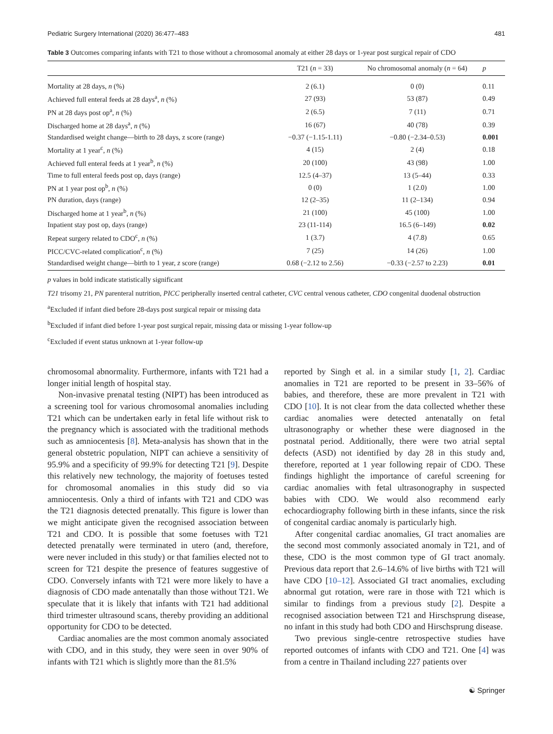Pediatric Surgery International (2020) 36:477–483 481
Table 3 Outcomes comparing infants with T21 to those without a chromosomal anomaly at either 28 days or 1-year post surgical repair of CDO
| | T21 ( n = 33) | No chromosomal anomaly ( n = 64) | p |
| --- | --- | --- | --- |
| Mortality at 28 days, n (%) | 2 (6.1) | 0 (0) | 0.11 |
| Achieved full enteral feeds at 28 days<sup>a</sup>, n (%) | 27 (93) | 53 (87) | 0.49 |
| PN at 28 days post op<sup>a</sup>, n (%) | 2 (6.5) | 7 (11) | 0.71 |
| Discharged home at 28 days<sup>a</sup>, n (%) | 16 (67) | 40 (78) | 0.39 |
| Standardised weight change—birth to 28 days, z score (range) | −0.37 (−1.15-1.11) | −0.80 (−2.34–0.53) | 0.001 |
| Mortality at 1 year<sup>c</sup>, n (%) | 4 (15) | 2 (4) | 0.18 |
| Achieved full enteral feeds at 1 year<sup>b</sup>, n (%) | 20 (100) | 43 (98) | 1.00 |
| Time to full enteral feeds post op, days (range) | 12.5 (4–37) | 13 (5–44) | 0.33 |
| PN at 1 year post op<sup>b</sup>, n (%) | 0 (0) | 1 (2.0) | 1.00 |
| PN duration, days (range) | 12 (2–35) | 11 (2–134) | 0.94 |
| Discharged home at 1 year<sup>b</sup>, n (%) | 21 (100) | 45 (100) | 1.00 |
| Inpatient stay post op, days (range) | 23 (11-114) | 16.5 (6–149) | 0.02 |
| Repeat surgery related to CDO<sup>c</sup>, n (%) | 1 (3.7) | 4 (7.8) | 0.65 |
| PICC/CVC-related complication<sup>c</sup>, n (%) | 7 (25) | 14 (26) | 1.00 |
| Standardised weight change—birth to 1 year, z score (range) | 0.68 (−2.12 to 2.56) | −0.33 (−2.57 to 2.23) | 0.01 |
p values in bold indicate statistically significant
T21 trisomy 21, PN parenteral nutrition, PICC peripherally inserted central catheter, CVC central venous catheter, CDO congenital duodenal obstruction
<sup>a</sup> Excluded if infant died before 28-days post surgical repair or missing data
<sup>b</sup> Excluded if infant died before 1-year post surgical repair, missing data or missing 1-year follow-up
<sup>c</sup> Excluded if event status unknown at 1-year follow-up
chromosomal abnormality. Furthermore, infants with T21 had a longer initial length of hospital stay.
Non-invasive prenatal testing (NIPT) has been introduced as a screening tool for various chromosomal anomalies including T21 which can be undertaken early in fetal life without risk to the pregnancy which is associated with the traditional methods such as amniocentesis [8]. Meta-analysis has shown that in the general obstetric population, NIPT can achieve a sensitivity of 95.9% and a specificity of 99.9% for detecting T21 [9]. Despite this relatively new technology, the majority of foetuses tested for chromosomal anomalies in this study did so via amniocentesis. Only a third of infants with T21 and CDO was the T21 diagnosis detected prenatally. This figure is lower than we might anticipate given the recognised association between T21 and CDO. It is possible that some foetuses with T21 detected prenatally were terminated in utero (and, therefore, were never included in this study) or that families elected not to screen for T21 despite the presence of features suggestive of CDO. Conversely infants with T21 were more likely to have a diagnosis of CDO made antenatally than those without T21. We speculate that it is likely that infants with T21 had additional third trimester ultrasound scans, thereby providing an additional opportunity for CDO to be detected.
Cardiac anomalies are the most common anomaly associated with CDO, and in this study, they were seen in over 90% of infants with T21 which is slightly more than the 81.5%
reported by Singh et al. in a similar study [1, 2]. Cardiac anomalies in T21 are reported to be present in 33–56% of babies, and therefore, these are more prevalent in T21 with CDO [10]. It is not clear from the data collected whether these cardiac anomalies were detected antenatally on fetal ultrasonography or whether these were diagnosed in the postnatal period. Additionally, there were two atrial septal defects (ASD) not identified by day 28 in this study and, therefore, reported at 1 year following repair of CDO. These findings highlight the importance of careful screening for cardiac anomalies with fetal ultrasonography in suspected babies with CDO. We would also recommend early echocardiography following birth in these infants, since the risk of congenital cardiac anomaly is particularly high.
After congenital cardiac anomalies, GI tract anomalies are the second most commonly associated anomaly in T21, and of these, CDO is the most common type of GI tract anomaly. Previous data report that 2.6–14.6% of live births with T21 will have CDO [10–12]. Associated GI tract anomalies, excluding abnormal gut rotation, were rare in those with T21 which is similar to findings from a previous study [2]. Despite a recognised association between T21 and Hirschsprung disease, no infant in this study had both CDO and Hirschsprung disease.
Two previous single-centre retrospective studies have reported outcomes of infants with CDO and T21. One [4] was from a centre in Thailand including 227 patients over
☯ Springer